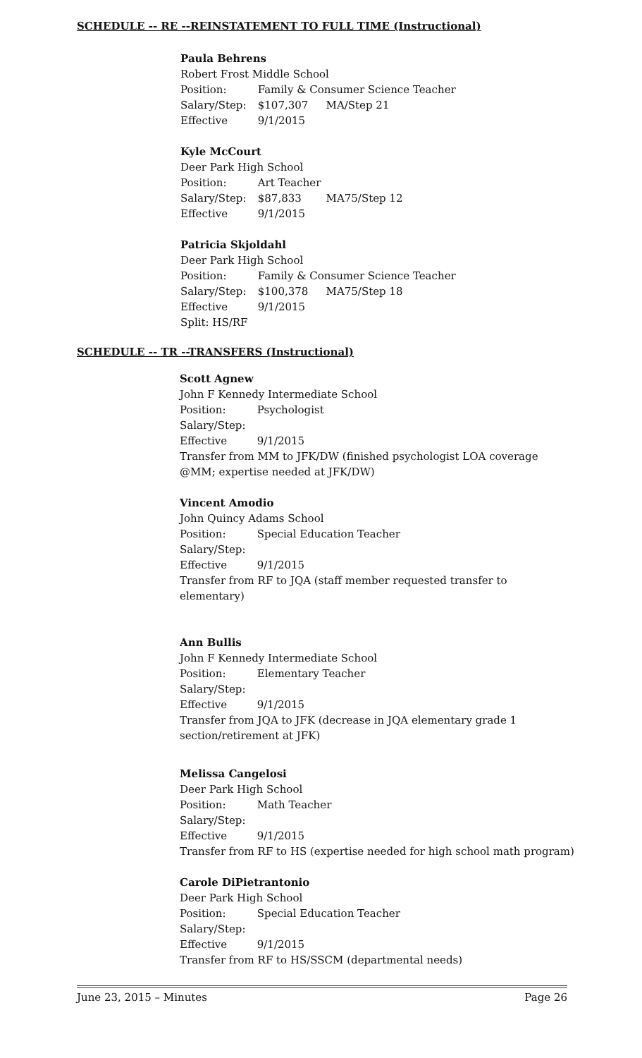SCHEDULE -- RE --REINSTATEMENT TO FULL TIME (Instructional)
Paula Behrens
Robert Frost Middle School
Position: Family & Consumer Science Teacher
Salary/Step: $107,307 MA/Step 21
Effective 9/1/2015
Kyle McCourt
Deer Park High School
Position: Art Teacher
Salary/Step: $87,833 MA75/Step 12
Effective 9/1/2015
Patricia Skjoldahl
Deer Park High School
Position: Family & Consumer Science Teacher
Salary/Step: $100,378 MA75/Step 18
Effective 9/1/2015
Split: HS/RF
SCHEDULE -- TR --TRANSFERS (Instructional)
Scott Agnew
John F Kennedy Intermediate School
Position: Psychologist
Salary/Step:
Effective 9/1/2015
Transfer from MM to JFK/DW (finished psychologist LOA coverage @MM; expertise needed at JFK/DW)
Vincent Amodio
John Quincy Adams School
Position: Special Education Teacher
Salary/Step:
Effective 9/1/2015
Transfer from RF to JQA (staff member requested transfer to elementary)
Ann Bullis
John F Kennedy Intermediate School
Position: Elementary Teacher
Salary/Step:
Effective 9/1/2015
Transfer from JQA to JFK (decrease in JQA elementary grade 1 section/retirement at JFK)
Melissa Cangelosi
Deer Park High School
Position: Math Teacher
Salary/Step:
Effective 9/1/2015
Transfer from RF to HS (expertise needed for high school math program)
Carole DiPietrantonio
Deer Park High School
Position: Special Education Teacher
Salary/Step:
Effective 9/1/2015
Transfer from RF to HS/SSCM (departmental needs)
June 23, 2015 – Minutes Page 26